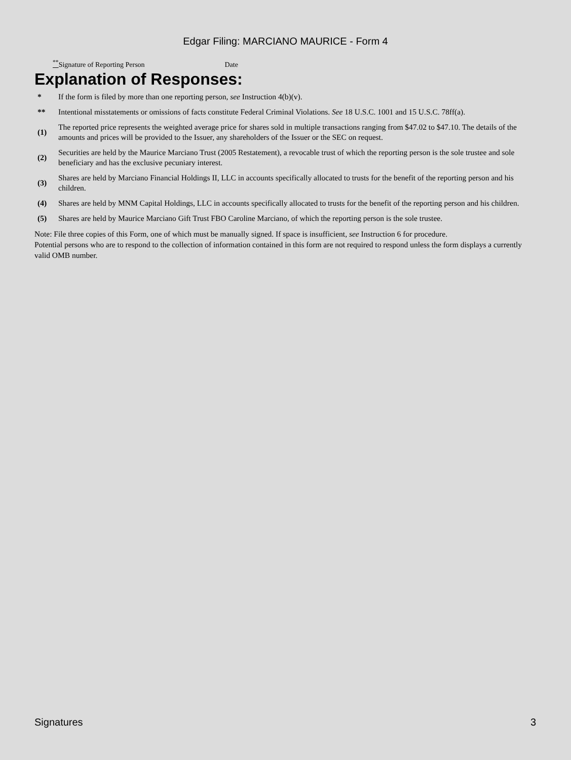Edgar Filing: MARCIANO MAURICE - Form 4
<sup>**</sup> Signature of Reporting Person Date
Explanation of Responses:
| * | If the form is filed by more than one reporting person, see Instruction 4(b)(v). |
| ** | Intentional misstatements or omissions of facts constitute Federal Criminal Violations. See 18 U.S.C. 1001 and 15 U.S.C. 78ff(a). |
| (1) | The reported price represents the weighted average price for shares sold in multiple transactions ranging from $47.02 to $47.10. The details of the amounts and prices will be provided to the Issuer, any shareholders of the Issuer or the SEC on request. |
| (2) | Securities are held by the Maurice Marciano Trust (2005 Restatement), a revocable trust of which the reporting person is the sole trustee and sole beneficiary and has the exclusive pecuniary interest. |
| (3) | Shares are held by Marciano Financial Holdings II, LLC in accounts specifically allocated to trusts for the benefit of the reporting person and his children. |
| (4) | Shares are held by MNM Capital Holdings, LLC in accounts specifically allocated to trusts for the benefit of the reporting person and his children. |
| (5) | Shares are held by Maurice Marciano Gift Trust FBO Caroline Marciano, of which the reporting person is the sole trustee. |
Note: File three copies of this Form, one of which must be manually signed. If space is insufficient, see Instruction 6 for procedure.
Potential persons who are to respond to the collection of information contained in this form are not required to respond unless the form displays a currently valid OMB number.
Signatures 3